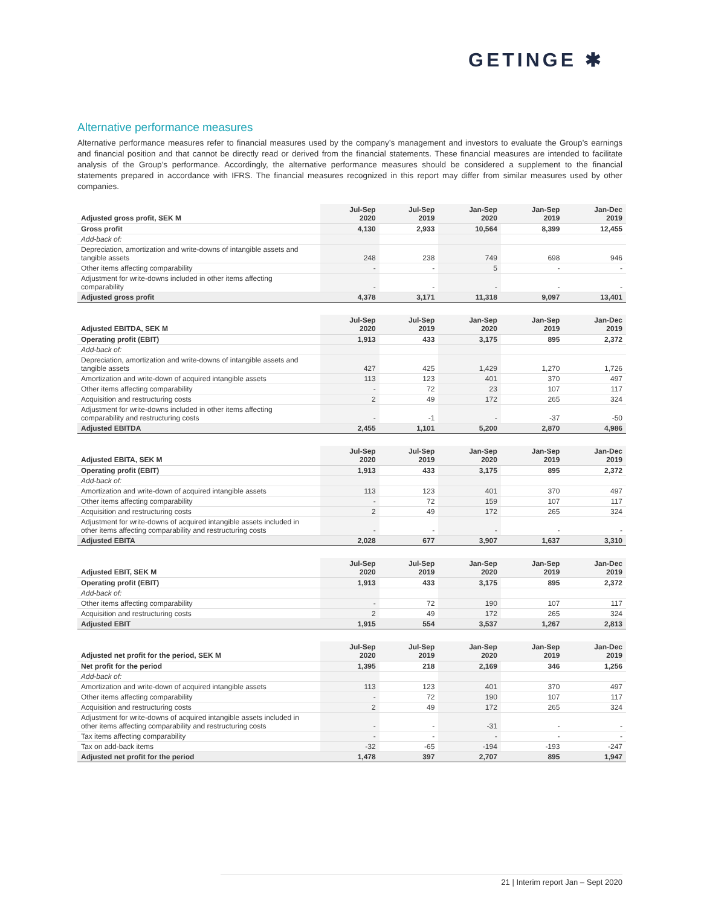GETINGE ✱
Alternative performance measures
Alternative performance measures refer to financial measures used by the company’s management and investors to evaluate the Group’s earnings and financial position and that cannot be directly read or derived from the financial statements. These financial measures are intended to facilitate analysis of the Group’s performance. Accordingly, the alternative performance measures should be considered a supplement to the financial statements prepared in accordance with IFRS. The financial measures recognized in this report may differ from similar measures used by other companies.
| Adjusted gross profit, SEK M | Jul-Sep 2020 | Jul-Sep 2019 | Jan-Sep 2020 | Jan-Sep 2019 | Jan-Dec 2019 |
| --- | --- | --- | --- | --- | --- |
| Gross profit | 4,130 | 2,933 | 10,564 | 8,399 | 12,455 |
| Add-back of: | | | | | |
| Depreciation, amortization and write-downs of intangible assets and tangible assets | 248 | 238 | 749 | 698 | 946 |
| Other items affecting comparability | - | - | 5 | - | - |
| Adjustment for write-downs included in other items affecting comparability | - | - | - | - | - |
| Adjusted gross profit | 4,378 | 3,171 | 11,318 | 9,097 | 13,401 |
| Adjusted EBITDA, SEK M | Jul-Sep 2020 | Jul-Sep 2019 | Jan-Sep 2020 | Jan-Sep 2019 | Jan-Dec 2019 |
| --- | --- | --- | --- | --- | --- |
| Operating profit (EBIT) | 1,913 | 433 | 3,175 | 895 | 2,372 |
| Add-back of: | | | | | |
| Depreciation, amortization and write-downs of intangible assets and tangible assets | 427 | 425 | 1,429 | 1,270 | 1,726 |
| Amortization and write-down of acquired intangible assets | 113 | 123 | 401 | 370 | 497 |
| Other items affecting comparability | - | 72 | 23 | 107 | 117 |
| Acquisition and restructuring costs | 2 | 49 | 172 | 265 | 324 |
| Adjustment for write-downs included in other items affecting comparability and restructuring costs | - | -1 | - | -37 | -50 |
| Adjusted EBITDA | 2,455 | 1,101 | 5,200 | 2,870 | 4,986 |
| Adjusted EBITA, SEK M | Jul-Sep 2020 | Jul-Sep 2019 | Jan-Sep 2020 | Jan-Sep 2019 | Jan-Dec 2019 |
| --- | --- | --- | --- | --- | --- |
| Operating profit (EBIT) | 1,913 | 433 | 3,175 | 895 | 2,372 |
| Add-back of: | | | | | |
| Amortization and write-down of acquired intangible assets | 113 | 123 | 401 | 370 | 497 |
| Other items affecting comparability | - | 72 | 159 | 107 | 117 |
| Acquisition and restructuring costs | 2 | 49 | 172 | 265 | 324 |
| Adjustment for write-downs of acquired intangible assets included in other items affecting comparability and restructuring costs | - | - | - | - | - |
| Adjusted EBITA | 2,028 | 677 | 3,907 | 1,637 | 3,310 |
| Adjusted EBIT, SEK M | Jul-Sep 2020 | Jul-Sep 2019 | Jan-Sep 2020 | Jan-Sep 2019 | Jan-Dec 2019 |
| --- | --- | --- | --- | --- | --- |
| Operating profit (EBIT) | 1,913 | 433 | 3,175 | 895 | 2,372 |
| Add-back of: | | | | | |
| Other items affecting comparability | - | 72 | 190 | 107 | 117 |
| Acquisition and restructuring costs | 2 | 49 | 172 | 265 | 324 |
| Adjusted EBIT | 1,915 | 554 | 3,537 | 1,267 | 2,813 |
| Adjusted net profit for the period, SEK M | Jul-Sep 2020 | Jul-Sep 2019 | Jan-Sep 2020 | Jan-Sep 2019 | Jan-Dec 2019 |
| --- | --- | --- | --- | --- | --- |
| Net profit for the period | 1,395 | 218 | 2,169 | 346 | 1,256 |
| Add-back of: | | | | | |
| Amortization and write-down of acquired intangible assets | 113 | 123 | 401 | 370 | 497 |
| Other items affecting comparability | - | 72 | 190 | 107 | 117 |
| Acquisition and restructuring costs | 2 | 49 | 172 | 265 | 324 |
| Adjustment for write-downs of acquired intangible assets included in other items affecting comparability and restructuring costs | - | - | -31 | - | - |
| Tax items affecting comparability | - | - | - | - | - |
| Tax on add-back items | -32 | -65 | -194 | -193 | -247 |
| Adjusted net profit for the period | 1,478 | 397 | 2,707 | 895 | 1,947 |
21 | Interim report Jan – Sept 2020